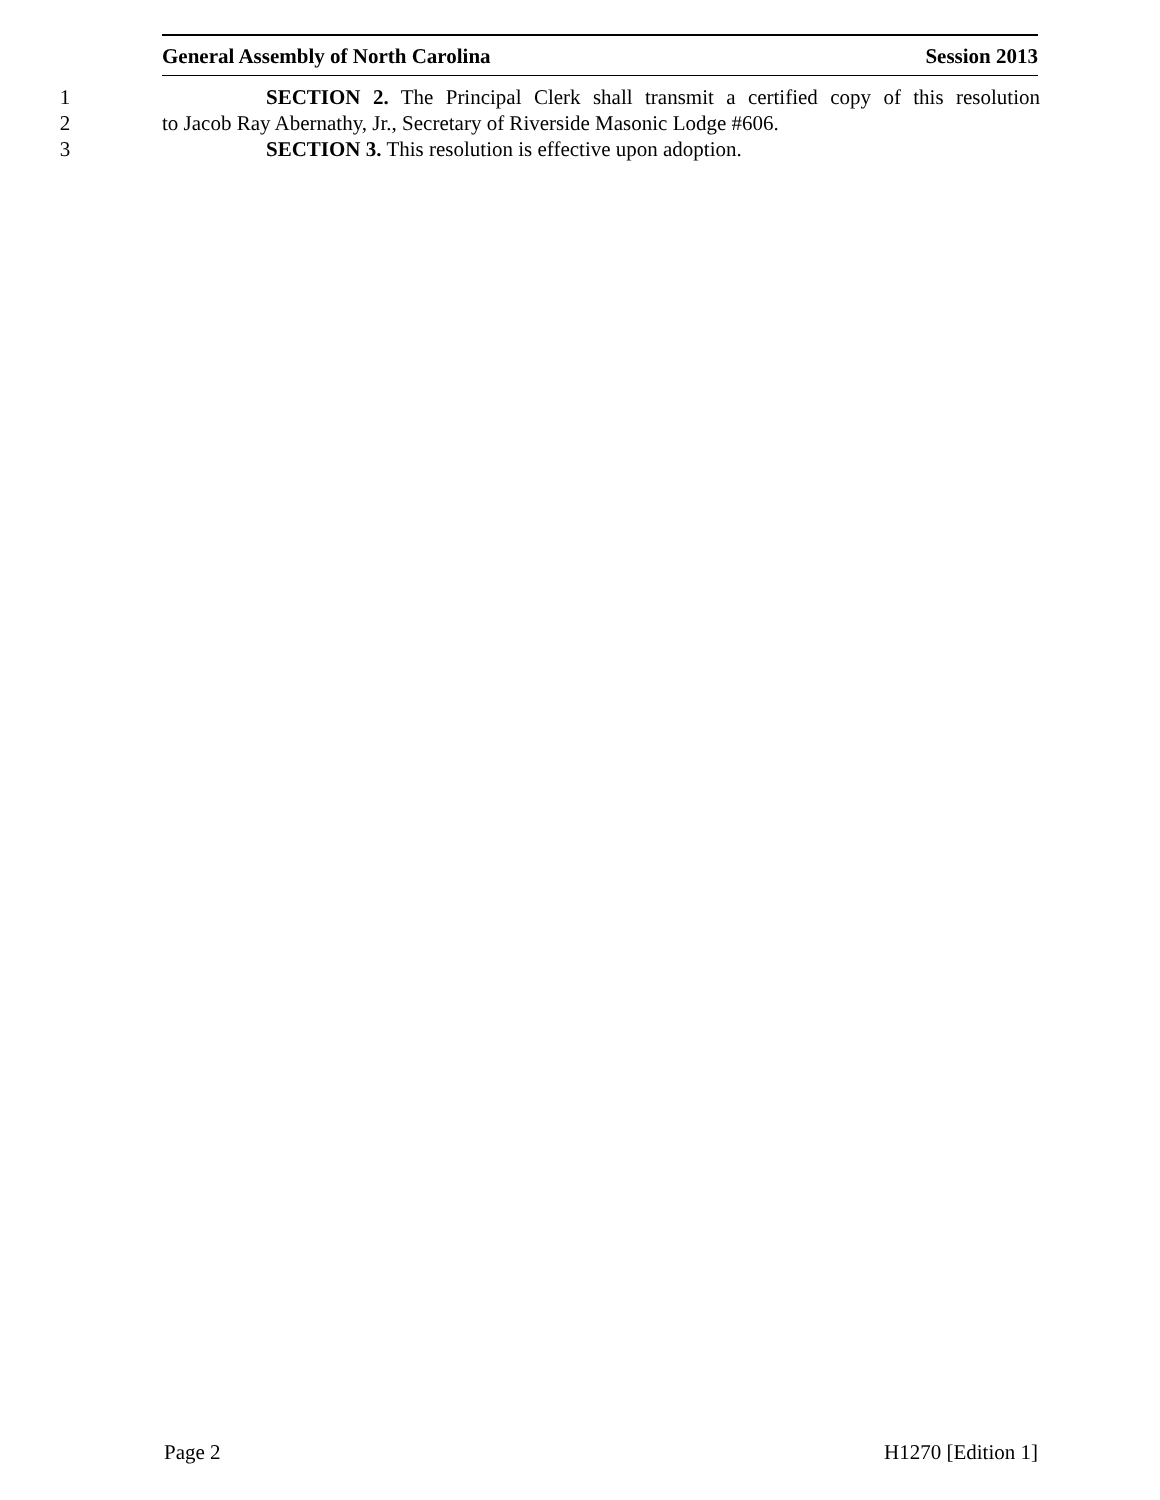General Assembly of North Carolina Session 2013
1 SECTION 2. The Principal Clerk shall transmit a certified copy of this resolution
2 to Jacob Ray Abernathy, Jr., Secretary of Riverside Masonic Lodge #606.
3 SECTION 3. This resolution is effective upon adoption.
Page 2 H1270 [Edition 1]